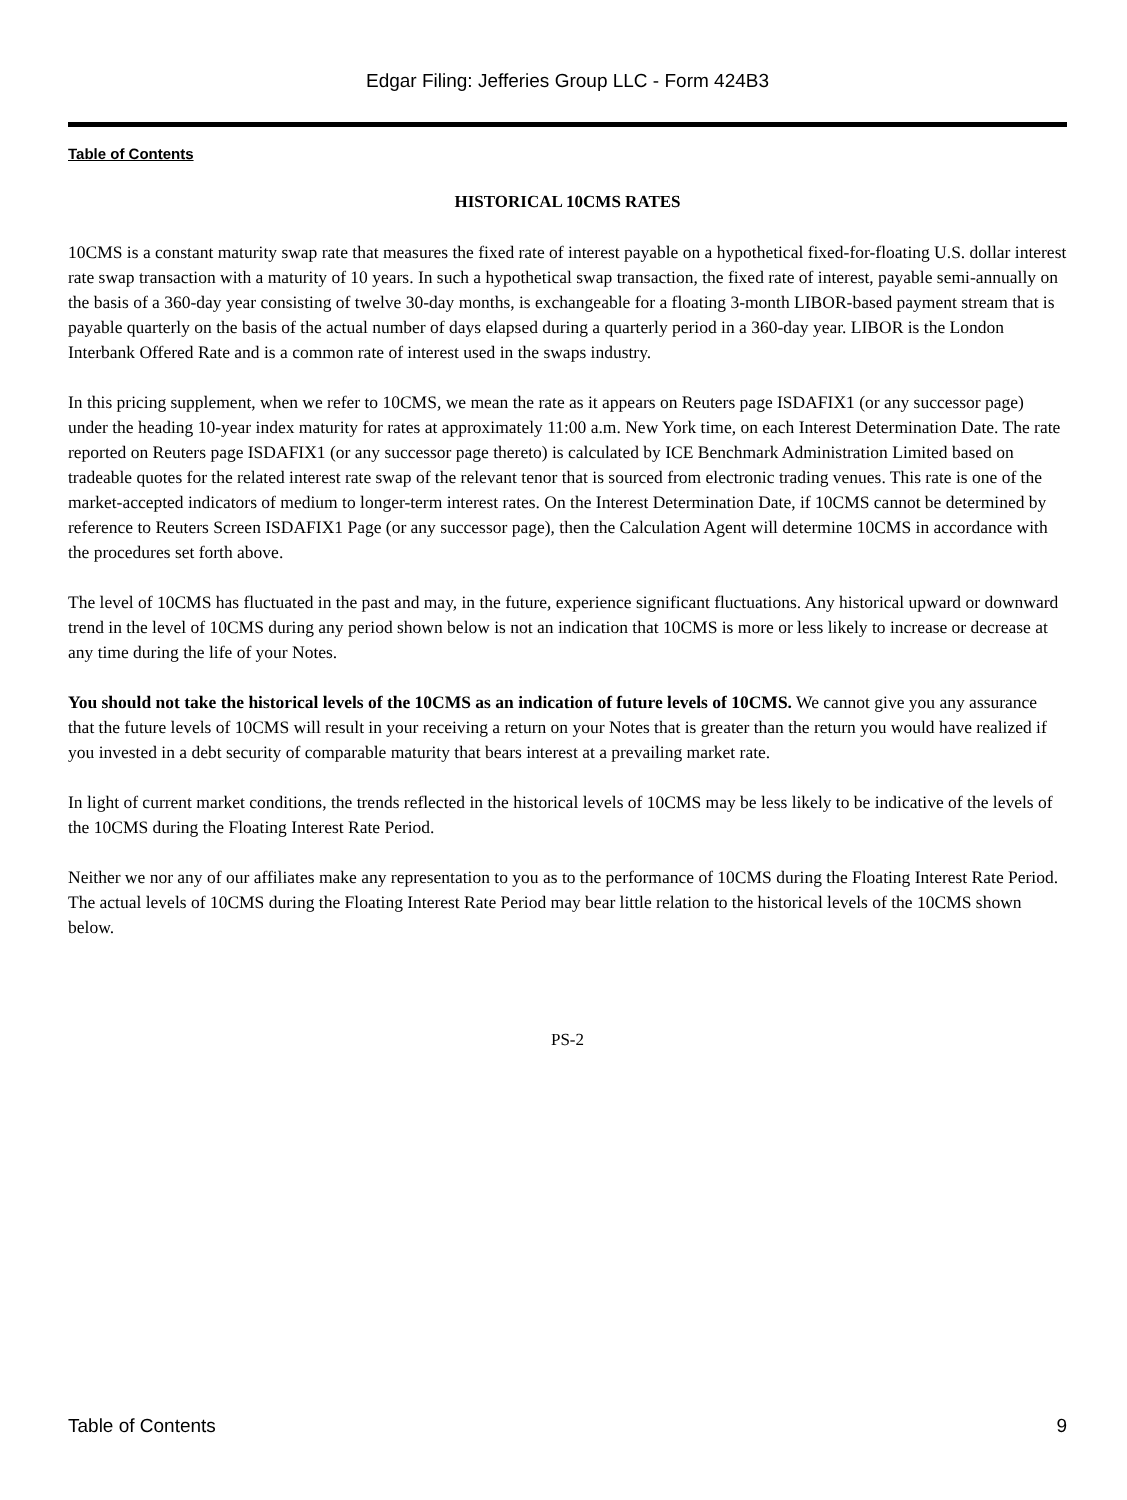Edgar Filing: Jefferies Group LLC - Form 424B3
Table of Contents
HISTORICAL 10CMS RATES
10CMS is a constant maturity swap rate that measures the fixed rate of interest payable on a hypothetical fixed-for-floating U.S. dollar interest rate swap transaction with a maturity of 10 years. In such a hypothetical swap transaction, the fixed rate of interest, payable semi-annually on the basis of a 360-day year consisting of twelve 30-day months, is exchangeable for a floating 3-month LIBOR-based payment stream that is payable quarterly on the basis of the actual number of days elapsed during a quarterly period in a 360-day year. LIBOR is the London Interbank Offered Rate and is a common rate of interest used in the swaps industry.
In this pricing supplement, when we refer to 10CMS, we mean the rate as it appears on Reuters page ISDAFIX1 (or any successor page) under the heading 10-year index maturity for rates at approximately 11:00 a.m. New York time, on each Interest Determination Date. The rate reported on Reuters page ISDAFIX1 (or any successor page thereto) is calculated by ICE Benchmark Administration Limited based on tradeable quotes for the related interest rate swap of the relevant tenor that is sourced from electronic trading venues. This rate is one of the market-accepted indicators of medium to longer-term interest rates. On the Interest Determination Date, if 10CMS cannot be determined by reference to Reuters Screen ISDAFIX1 Page (or any successor page), then the Calculation Agent will determine 10CMS in accordance with the procedures set forth above.
The level of 10CMS has fluctuated in the past and may, in the future, experience significant fluctuations. Any historical upward or downward trend in the level of 10CMS during any period shown below is not an indication that 10CMS is more or less likely to increase or decrease at any time during the life of your Notes.
You should not take the historical levels of the 10CMS as an indication of future levels of 10CMS. We cannot give you any assurance that the future levels of 10CMS will result in your receiving a return on your Notes that is greater than the return you would have realized if you invested in a debt security of comparable maturity that bears interest at a prevailing market rate.
In light of current market conditions, the trends reflected in the historical levels of 10CMS may be less likely to be indicative of the levels of the 10CMS during the Floating Interest Rate Period.
Neither we nor any of our affiliates make any representation to you as to the performance of 10CMS during the Floating Interest Rate Period. The actual levels of 10CMS during the Floating Interest Rate Period may bear little relation to the historical levels of the 10CMS shown below.
PS-2
Table of Contents 9